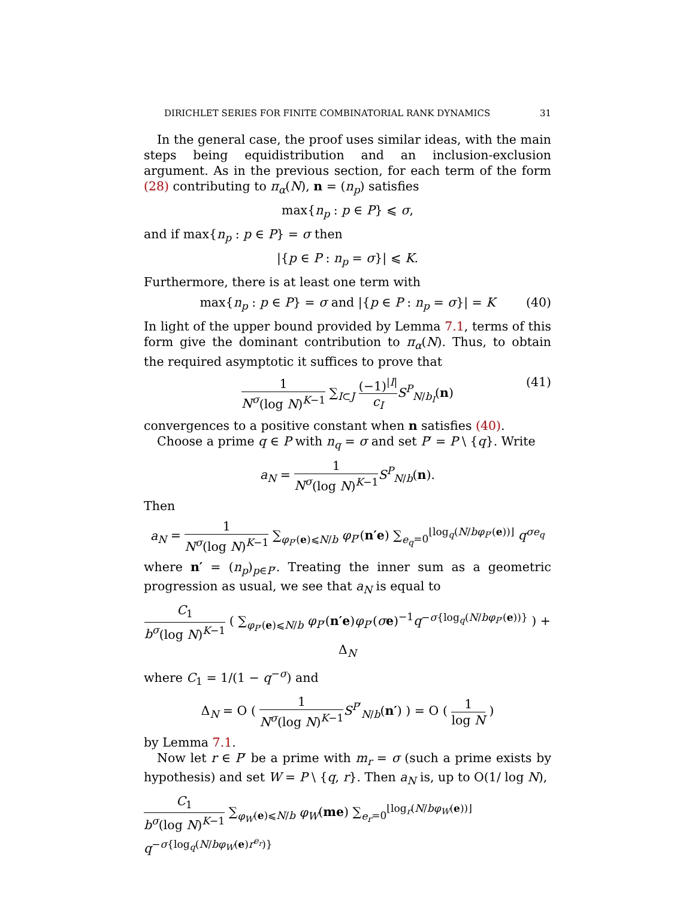DIRICHLET SERIES FOR FINITE COMBINATORIAL RANK DYNAMICS 31
In the general case, the proof uses similar ideas, with the main steps being equidistribution and an inclusion-exclusion argument. As in the previous section, for each term of the form (28) contributing to π<sub>α</sub>(N), n = (n<sub>p</sub>) satisfies
max{n<sub>p</sub> : p ∈ P} ⩽ σ,
and if max{n<sub>p</sub> : p ∈ P} = σ then
|{p ∈ P : n<sub>p</sub> = σ}| ⩽ K.
Furthermore, there is at least one term with
max{n<sub>p</sub> : p ∈ P} = σ and |{p ∈ P : n<sub>p</sub> = σ}| = K (40)
In light of the upper bound provided by Lemma 7.1, terms of this form give the dominant contribution to π<sub>α</sub>(N). Thus, to obtain the required asymptotic it suffices to prove that
1 N<sup>σ</sup>(log N)<sup>K−1</sup> ∑<sub>I⊂J</sub> (−1)<sup>|I|</sup> c<sub>I</sub> S<sup>P</sup><sub>N/b<sub>I</sub></sub>(n)
(41)
convergences to a positive constant when n satisfies (40).
Choose a prime q ∈ P with n<sub>q</sub> = σ and set P′ = P \ {q}. Write
a<sub>N</sub> = 1 N<sup>σ</sup>(log N)<sup>K−1</sup> S<sup>P</sup><sub>N/b</sub>(n).
Then
a<sub>N</sub> = 1 N<sup>σ</sup>(log N)<sup>K−1</sup> ∑<sub>φ<sub>P′</sub>(e)⩽N/b</sub> φ<sub>P′</sub>(n′e) ∑<sub>e<sub>q</sub>=0</sub><sup>⌊log<sub>q</sub>(N/bφ<sub>P′</sub>(e))⌋</sup> q<sup>σe<sub>q</sub></sup>
where n′ = (n<sub>p</sub>)<sub>p∈P′</sub>. Treating the inner sum as a geometric progression as usual, we see that a<sub>N</sub> is equal to
C<sub>1</sub> b<sup>σ</sup>(log N)<sup>K−1</sup> ( ∑<sub>φ<sub>P′</sub>(e)⩽N/b</sub> φ<sub>P′</sub>(n′e)φ<sub>P′</sub>(σe)<sup>−1</sup>q<sup>−σ{log<sub>q</sub>(N/bφ<sub>P′</sub>(e))}</sup> ) + Δ<sub>N</sub>
where C<sub>1</sub> = 1/(1 − q<sup>−σ</sup>) and
Δ<sub>N</sub> = O ( 1 N<sup>σ</sup>(log N)<sup>K−1</sup> S<sup>P′</sup><sub>N/b</sub>(n′) ) = O ( 1 log N )
by Lemma 7.1.
Now let r ∈ P′ be a prime with m<sub>r</sub> = σ (such a prime exists by hypothesis) and set W = P \ {q, r}. Then a<sub>N</sub> is, up to O(1/ log N),
C<sub>1</sub> b<sup>σ</sup>(log N)<sup>K−1</sup> ∑<sub>φ<sub>W</sub>(e)⩽N/b</sub> φ<sub>W</sub>(me) ∑<sub>e<sub>r</sub>=0</sub><sup>⌊log<sub>r</sub>(N/bφ<sub>W</sub>(e))⌋</sup> q<sup>−σ{log<sub>q</sub>(N/bφ<sub>W</sub>(e)r<sup>e<sub>r</sub></sup>)}</sup>